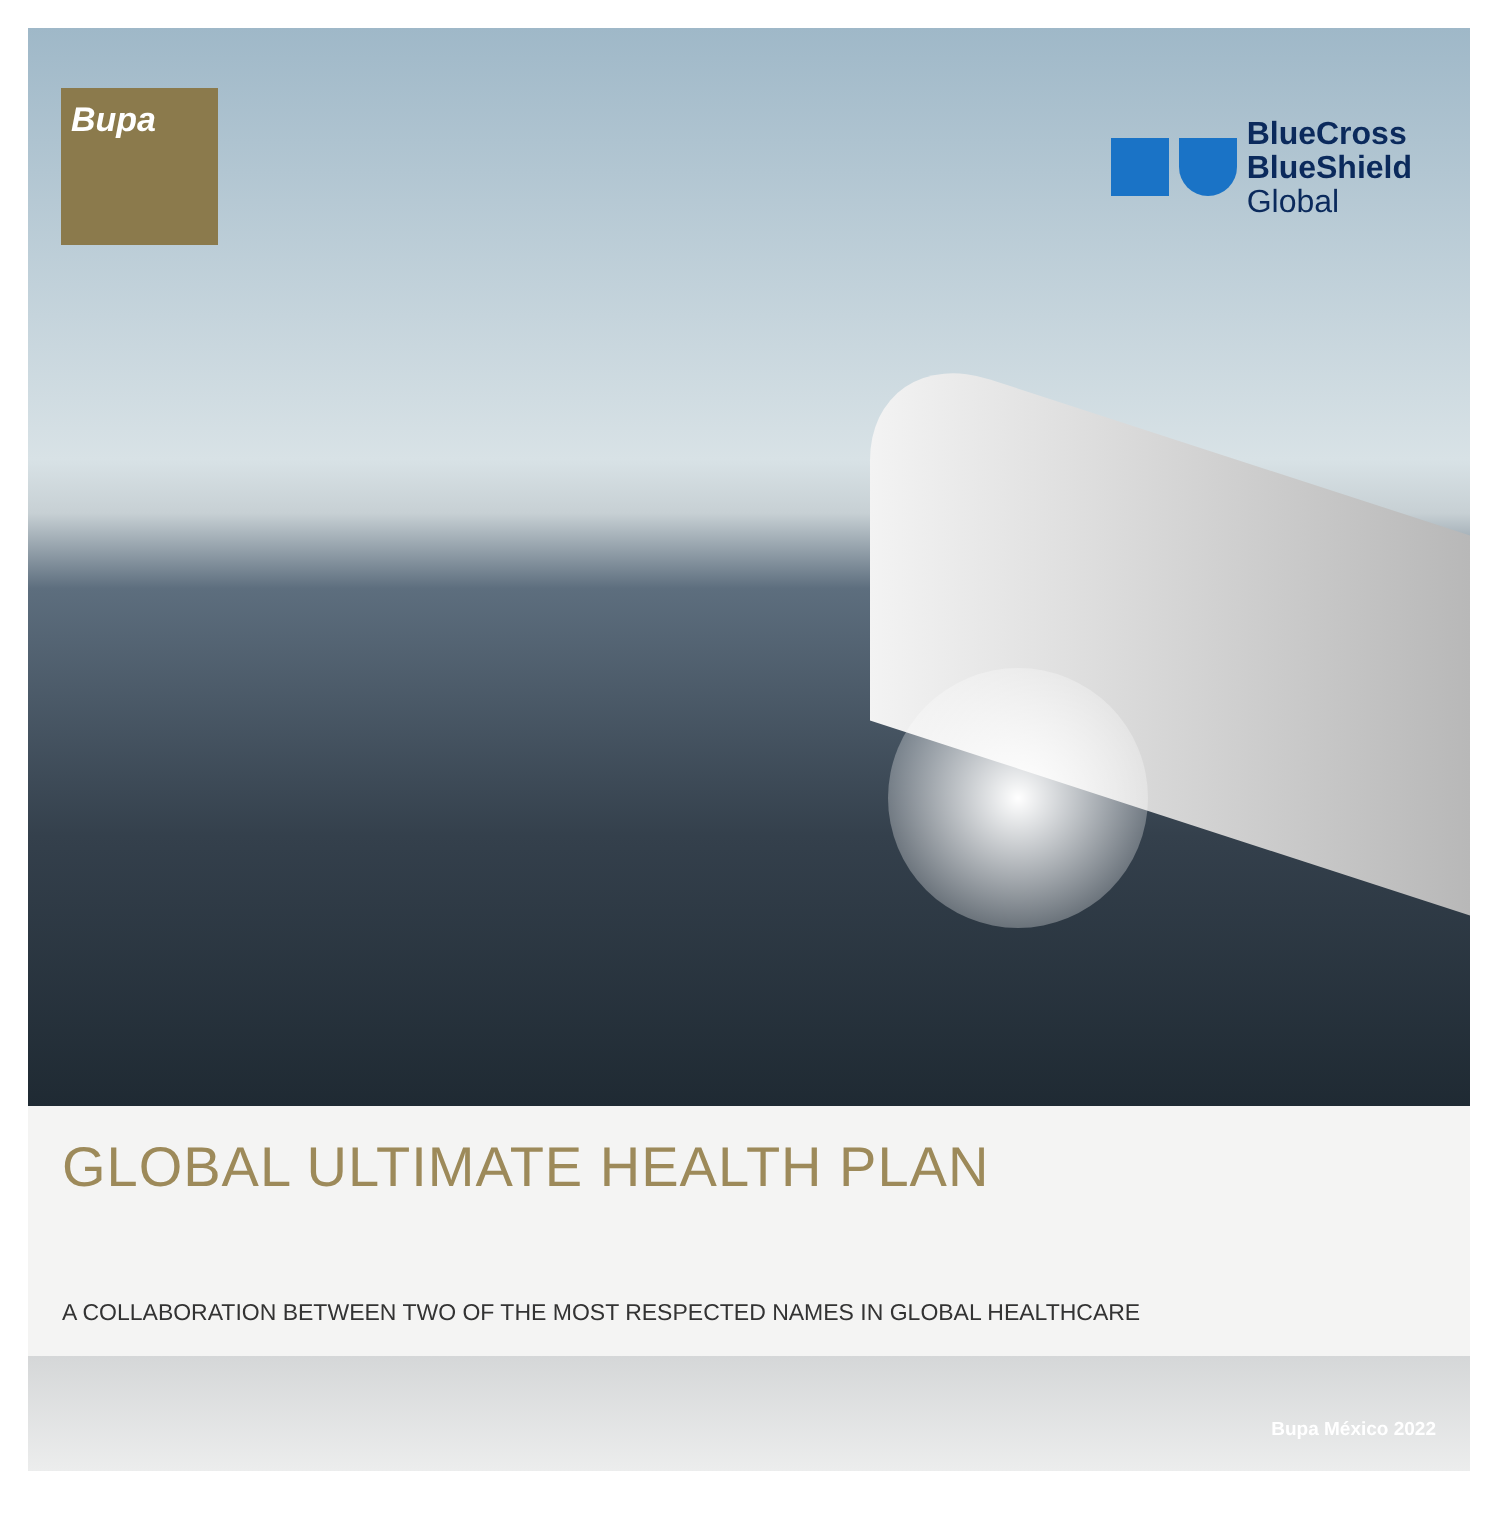Bupa
BlueCross
BlueShield
Global
GLOBAL ULTIMATE HEALTH PLAN
A COLLABORATION BETWEEN TWO OF THE MOST RESPECTED NAMES IN GLOBAL HEALTHCARE
Bupa México 2022